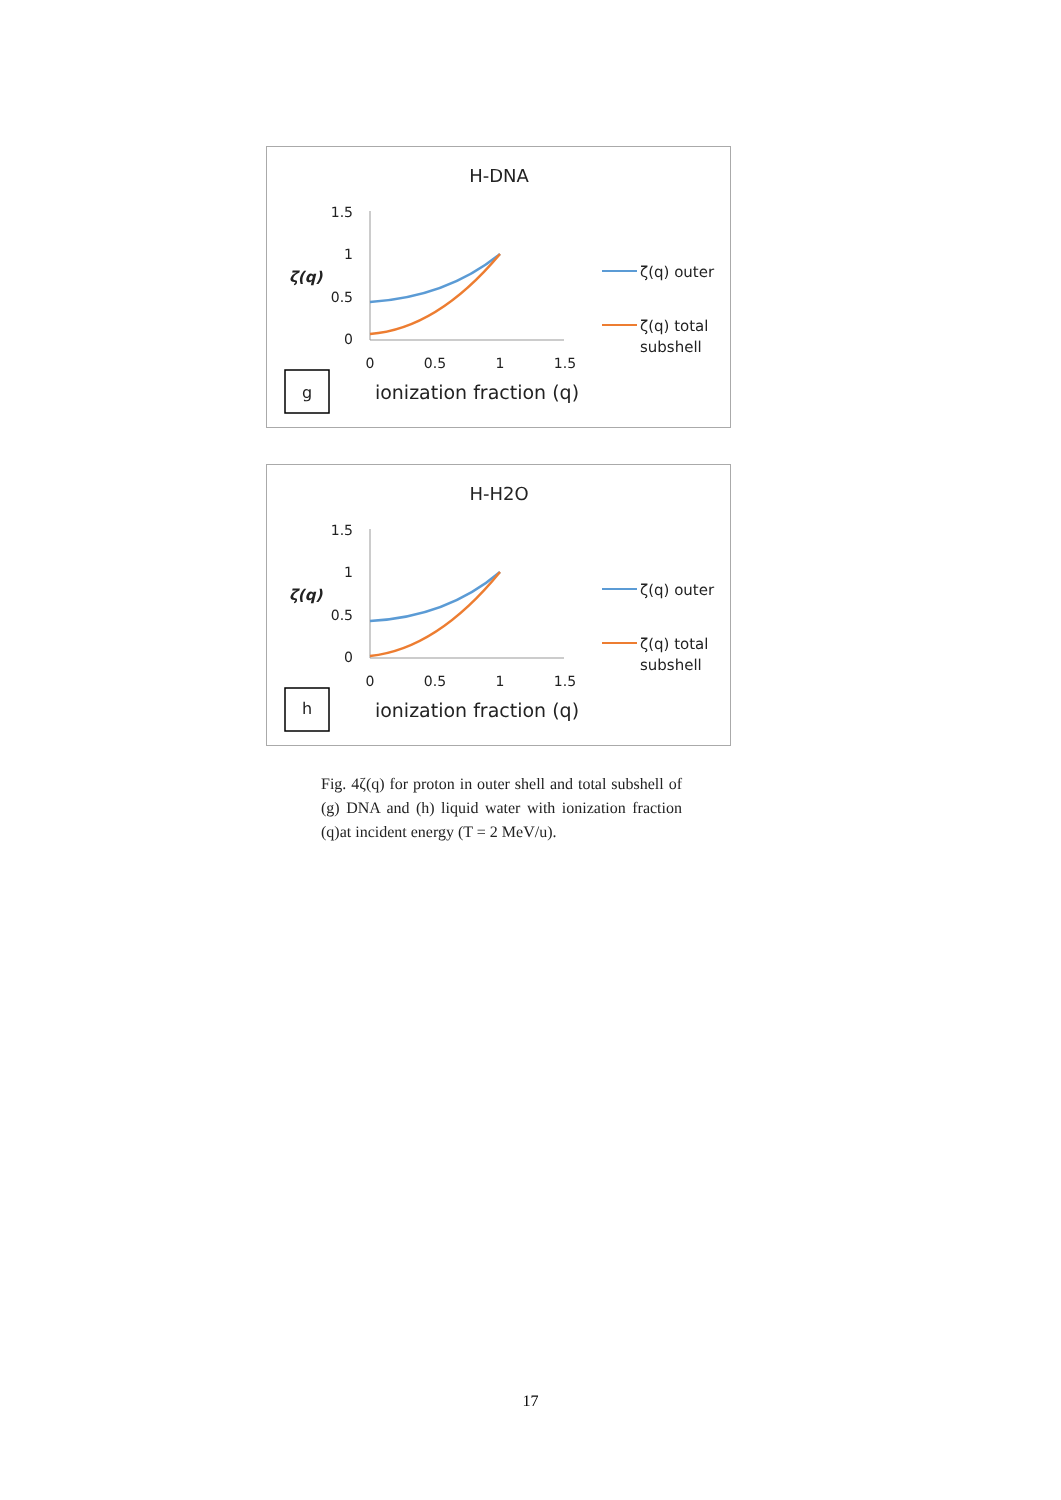H-DNA
ζ(q)
1.5
1
0.5
0
0
0.5
1
1.5
ζ(q) outer
ζ(q) total
subshell
g
ionization fraction (q)
H-H2O
ζ(q)
1.5
1
0.5
0
0
0.5
1
1.5
ζ(q) outer
ζ(q) total
subshell
h
ionization fraction (q)
Fig. 4ζ(q) for proton in outer shell and total subshell of (g) DNA and (h) liquid water with ionization fraction (q)at incident energy (T = 2 MeV/u).
17